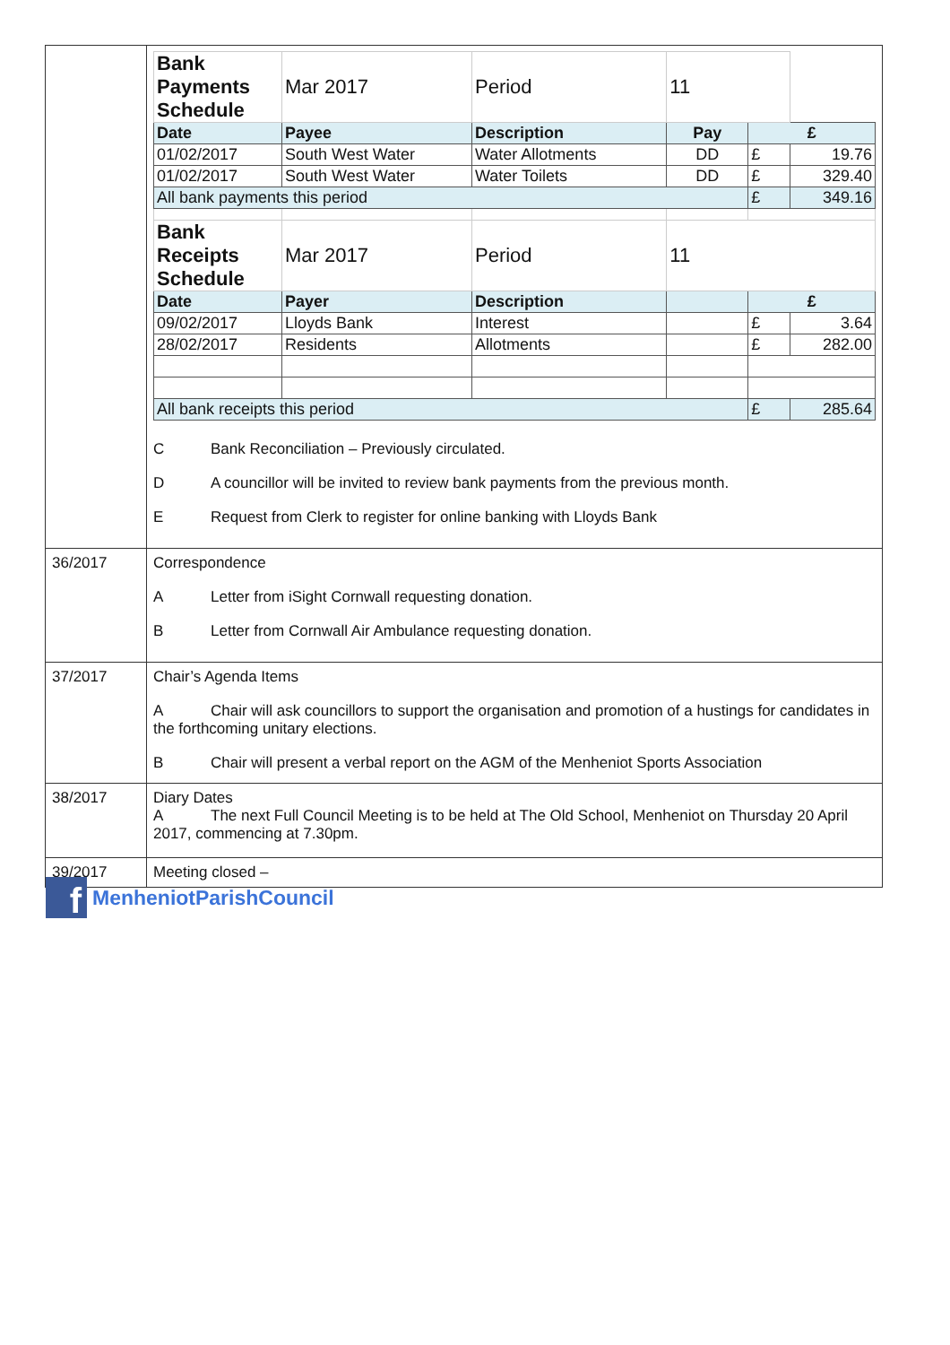| | / Bank Payments Schedule / Mar 2017 / Period / 11 / / / / Date / Payee / Description / Pay / £ / / / 01/02/2017 / South West Water / Water Allotments / DD / £ / 19.76 / / 01/02/2017 / South West Water / Water Toilets / DD / £ / 329.40 / / All bank payments this period / / / / £ / 349.16 / / Bank Receipts Schedule / Mar 2017 / Period / 11 / / / / Date / Payer / Description / / £ / / / 09/02/2017 / Lloyds Bank / Interest / / £ / 3.64 / / 28/02/2017 / Residents / Allotments / / £ / 282.00 / / All bank receipts this period / / / / £ / 285.64 / C Bank Reconciliation – Previously circulated. D A councillor will be invited to review bank payments from the previous month. E Request from Clerk to register for online banking with Lloyds Bank |
| 36/2017 | Correspondence A Letter from iSight Cornwall requesting donation. B Letter from Cornwall Air Ambulance requesting donation. |
| 37/2017 | Chair’s Agenda Items A Chair will ask councillors to support the organisation and promotion of a hustings for candidates in the forthcoming unitary elections. B Chair will present a verbal report on the AGM of the Menheniot Sports Association |
| 38/2017 | Diary Dates A The next Full Council Meeting is to be held at The Old School, Menheniot on Thursday 20 April 2017, commencing at 7.30pm. |
| 39/2017 | Meeting closed – |
f
MenheniotParishCouncil